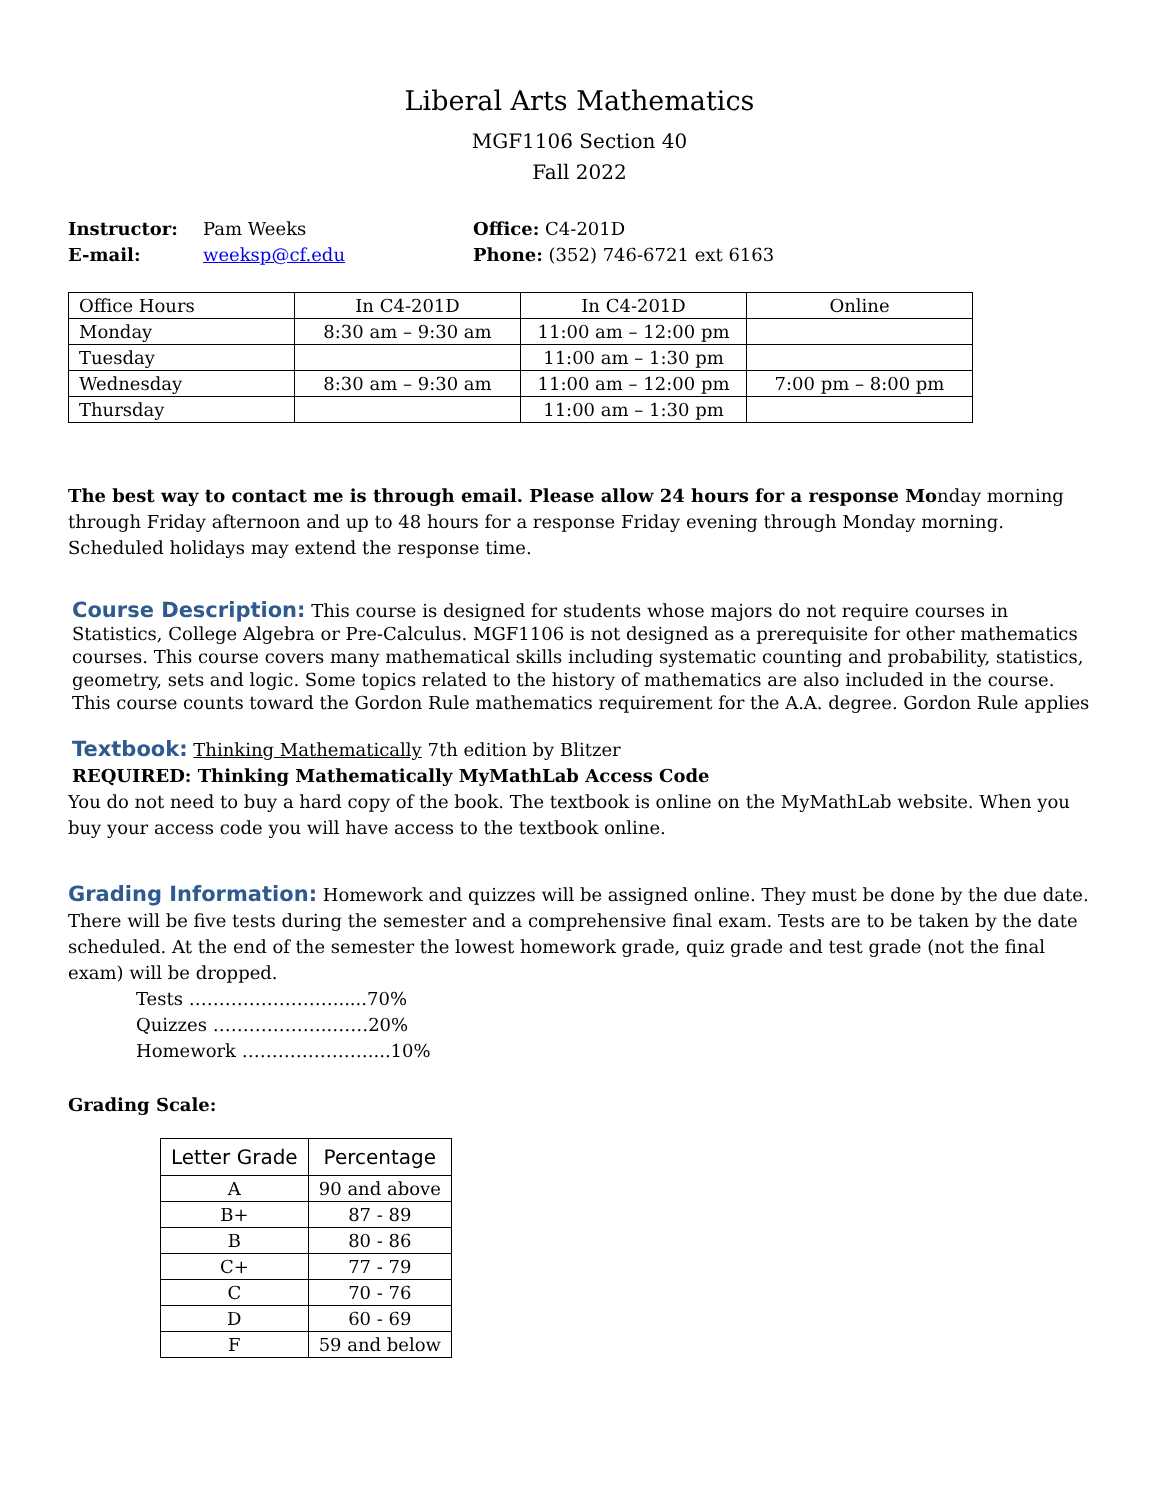Liberal Arts Mathematics
MGF1106 Section 40
Fall 2022
Instructor: Pam Weeks Office: C4-201D E-mail: weeksp@cf.edu Phone: (352) 746-6721 ext 6163
| Office Hours | In C4-201D | In C4-201D | Online |
| Monday | 8:30 am – 9:30 am | 11:00 am – 12:00 pm | |
| Tuesday | | 11:00 am – 1:30 pm | |
| Wednesday | 8:30 am – 9:30 am | 11:00 am – 12:00 pm | 7:00 pm – 8:00 pm |
| Thursday | | 11:00 am – 1:30 pm | |
The best way to contact me is through email. Please allow 24 hours for a response Monday morning through Friday afternoon and up to 48 hours for a response Friday evening through Monday morning. Scheduled holidays may extend the response time.
Course Description: This course is designed for students whose majors do not require courses in Statistics, College Algebra or Pre-Calculus. MGF1106 is not designed as a prerequisite for other mathematics courses. This course covers many mathematical skills including systematic counting and probability, statistics, geometry, sets and logic. Some topics related to the history of mathematics are also included in the course. This course counts toward the Gordon Rule mathematics requirement for the A.A. degree. Gordon Rule applies
Textbook: Thinking Mathematically 7th edition by Blitzer
REQUIRED: Thinking Mathematically MyMathLab Access Code
You do not need to buy a hard copy of the book. The textbook is online on the MyMathLab website. When you buy your access code you will have access to the textbook online.
Grading Information: Homework and quizzes will be assigned online. They must be done by the due date. There will be five tests during the semester and a comprehensive final exam. Tests are to be taken by the date scheduled. At the end of the semester the lowest homework grade, quiz grade and test grade (not the final exam) will be dropped.
Tests ……………………......70%
Quizzes ………………..……20%
Homework …………………....10%
Grading Scale:
| Letter Grade | Percentage |
| --- | --- |
| A | 90 and above |
| B+ | 87 - 89 |
| B | 80 - 86 |
| C+ | 77 - 79 |
| C | 70 - 76 |
| D | 60 - 69 |
| F | 59 and below |